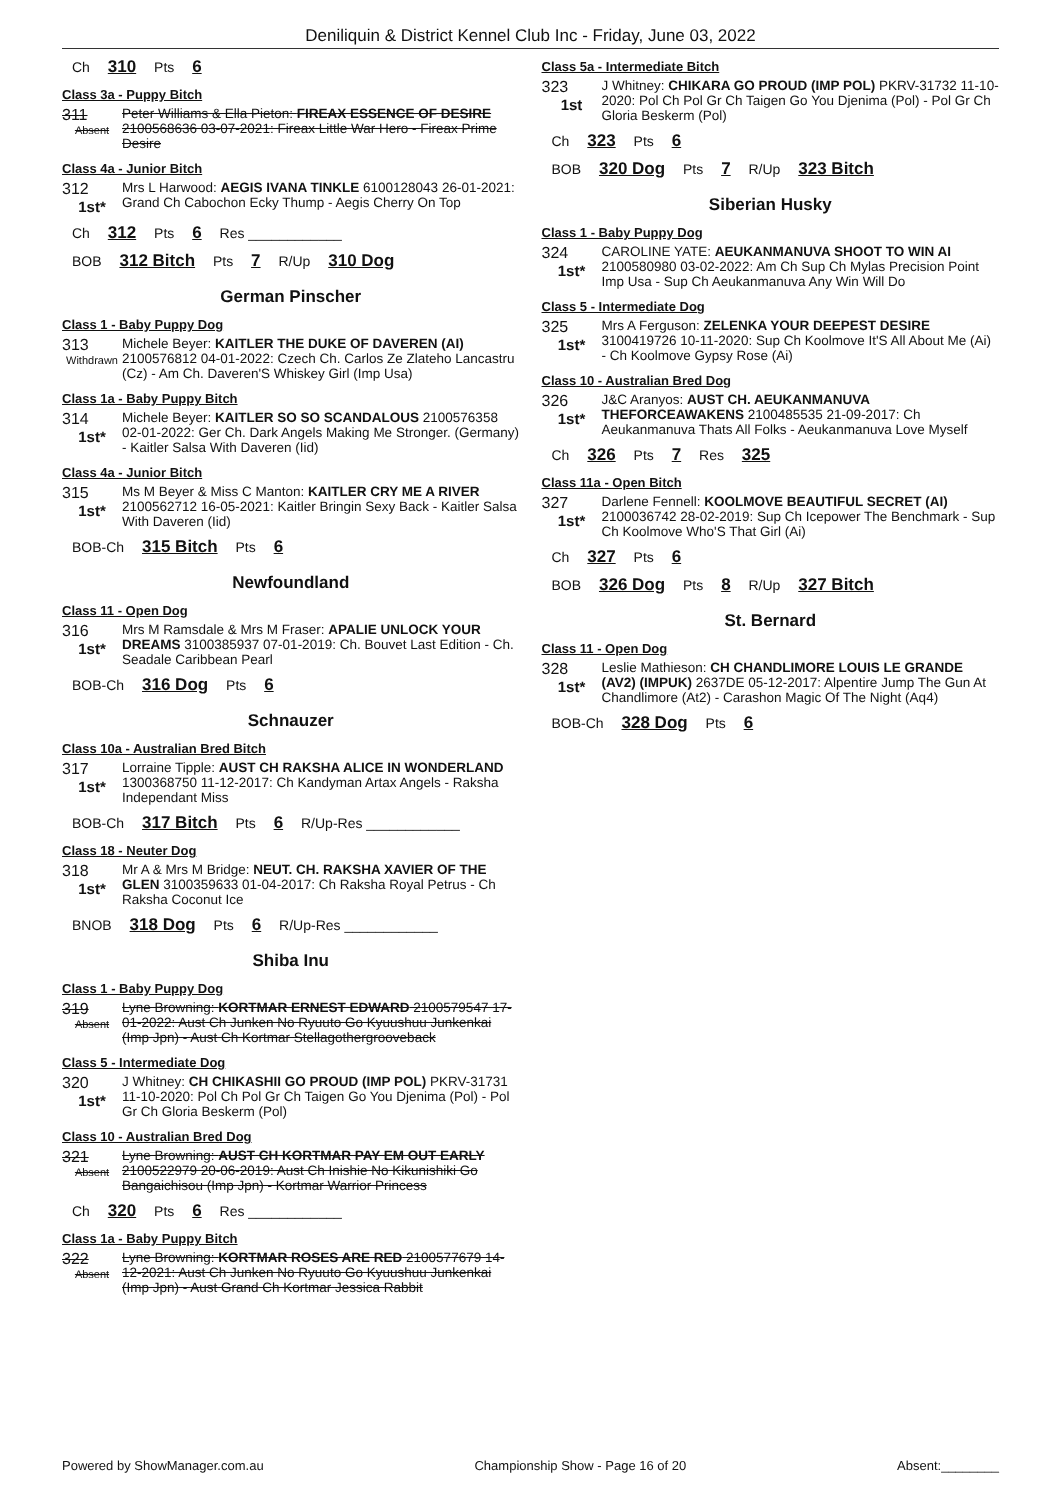Deniliquin & District Kennel Club Inc - Friday, June 03, 2022
Ch 310 Pts 6
Class 3a - Puppy Bitch
311
Absent
Peter Williams & Ella Pieton: FIREAX ESSENCE OF DESIRE 2100568636 03-07-2021: Fireax Little War Hero - Fireax Prime Desire
Class 4a - Junior Bitch
312
1st*
Mrs L Harwood: AEGIS IVANA TINKLE 6100128043 26-01-2021: Grand Ch Cabochon Ecky Thump - Aegis Cherry On Top
Ch 312 Pts 6 Res ____________
BOB 312 Bitch Pts 7 R/Up 310 Dog
German Pinscher
Class 1 - Baby Puppy Dog
313
Withdrawn
Michele Beyer: KAITLER THE DUKE OF DAVEREN (AI) 2100576812 04-01-2022: Czech Ch. Carlos Ze Zlateho Lancastru (Cz) - Am Ch. Daveren'S Whiskey Girl (Imp Usa)
Class 1a - Baby Puppy Bitch
314
1st*
Michele Beyer: KAITLER SO SO SCANDALOUS 2100576358 02-01-2022: Ger Ch. Dark Angels Making Me Stronger. (Germany) - Kaitler Salsa With Daveren (Iid)
Class 4a - Junior Bitch
315
1st*
Ms M Beyer & Miss C Manton: KAITLER CRY ME A RIVER 2100562712 16-05-2021: Kaitler Bringin Sexy Back - Kaitler Salsa With Daveren (Iid)
BOB-Ch 315 Bitch Pts 6
Newfoundland
Class 11 - Open Dog
316
1st*
Mrs M Ramsdale & Mrs M Fraser: APALIE UNLOCK YOUR DREAMS 3100385937 07-01-2019: Ch. Bouvet Last Edition - Ch. Seadale Caribbean Pearl
BOB-Ch 316 Dog Pts 6
Schnauzer
Class 10a - Australian Bred Bitch
317
1st*
Lorraine Tipple: AUST CH RAKSHA ALICE IN WONDERLAND 1300368750 11-12-2017: Ch Kandyman Artax Angels - Raksha Independant Miss
BOB-Ch 317 Bitch Pts 6 R/Up-Res ____________
Class 18 - Neuter Dog
318
1st*
Mr A & Mrs M Bridge: NEUT. CH. RAKSHA XAVIER OF THE GLEN 3100359633 01-04-2017: Ch Raksha Royal Petrus - Ch Raksha Coconut Ice
BNOB 318 Dog Pts 6 R/Up-Res ____________
Shiba Inu
Class 1 - Baby Puppy Dog
319
Absent
Lyne Browning: KORTMAR ERNEST EDWARD 2100579547 17-01-2022: Aust Ch Junken No Ryuuto Go Kyuushuu Junkenkai (Imp Jpn) - Aust Ch Kortmar Stellagothergrooveback
Class 5 - Intermediate Dog
320
1st*
J Whitney: CH CHIKASHII GO PROUD (IMP POL) PKRV-31731 11-10-2020: Pol Ch Pol Gr Ch Taigen Go You Djenima (Pol) - Pol Gr Ch Gloria Beskerm (Pol)
Class 10 - Australian Bred Dog
321
Absent
Lyne Browning: AUST CH KORTMAR PAY EM OUT EARLY 2100522979 20-06-2019: Aust Ch Inishie No Kikunishiki Go Bangaichisou (Imp Jpn) - Kortmar Warrior Princess
Ch 320 Pts 6 Res ____________
Class 1a - Baby Puppy Bitch
322
Absent
Lyne Browning: KORTMAR ROSES ARE RED 2100577679 14-12-2021: Aust Ch Junken No Ryuuto Go Kyuushuu Junkenkai (Imp Jpn) - Aust Grand Ch Kortmar Jessica Rabbit
Class 5a - Intermediate Bitch
323
1st
J Whitney: CHIKARA GO PROUD (IMP POL) PKRV-31732 11-10-2020: Pol Ch Pol Gr Ch Taigen Go You Djenima (Pol) - Pol Gr Ch Gloria Beskerm (Pol)
Ch 323 Pts 6
BOB 320 Dog Pts 7 R/Up 323 Bitch
Siberian Husky
Class 1 - Baby Puppy Dog
324
1st*
CAROLINE YATE: AEUKANMANUVA SHOOT TO WIN AI 2100580980 03-02-2022: Am Ch Sup Ch Mylas Precision Point Imp Usa - Sup Ch Aeukanmanuva Any Win Will Do
Class 5 - Intermediate Dog
325
1st*
Mrs A Ferguson: ZELENKA YOUR DEEPEST DESIRE 3100419726 10-11-2020: Sup Ch Koolmove It'S All About Me (Ai) - Ch Koolmove Gypsy Rose (Ai)
Class 10 - Australian Bred Dog
326
1st*
J&C Aranyos: AUST CH. AEUKANMANUVA THEFORCEAWAKENS 2100485535 21-09-2017: Ch Aeukanmanuva Thats All Folks - Aeukanmanuva Love Myself
Ch 326 Pts 7 Res 325
Class 11a - Open Bitch
327
1st*
Darlene Fennell: KOOLMOVE BEAUTIFUL SECRET (AI) 2100036742 28-02-2019: Sup Ch Icepower The Benchmark - Sup Ch Koolmove Who'S That Girl (Ai)
Ch 327 Pts 6
BOB 326 Dog Pts 8 R/Up 327 Bitch
St. Bernard
Class 11 - Open Dog
328
1st*
Leslie Mathieson: CH CHANDLIMORE LOUIS LE GRANDE (AV2) (IMPUK) 2637DE 05-12-2017: Alpentire Jump The Gun At Chandlimore (At2) - Carashon Magic Of The Night (Aq4)
BOB-Ch 328 Dog Pts 6
Powered by ShowManager.com.au Championship Show - Page 16 of 20 Absent:________